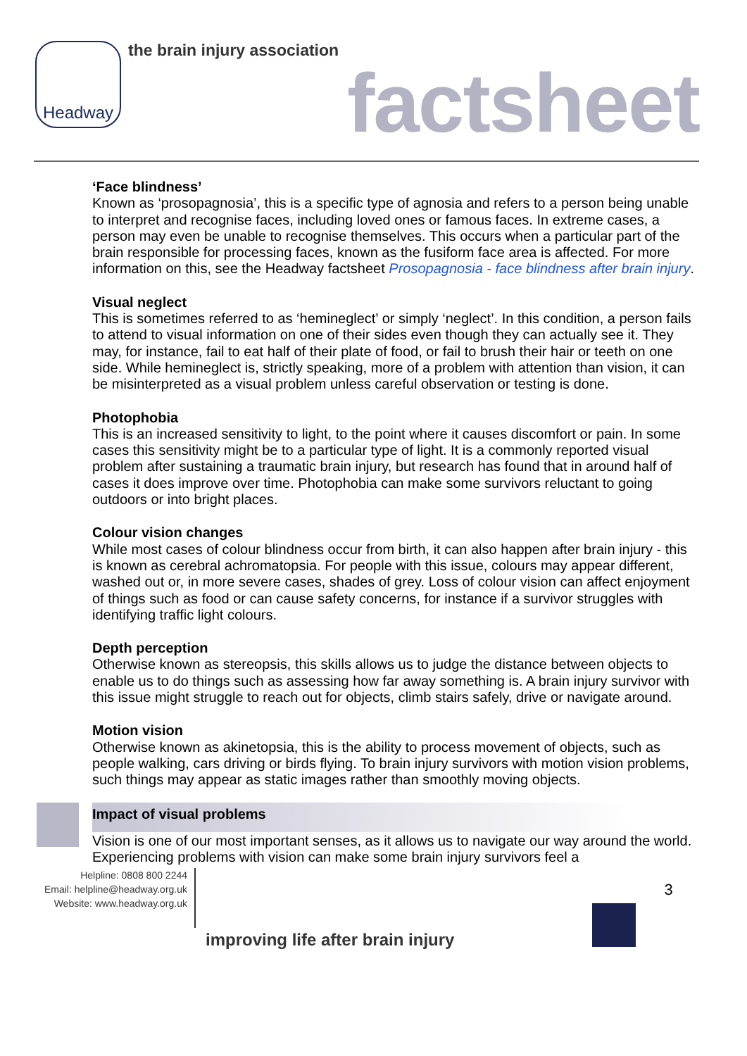Headway the brain injury association
factsheet
‘Face blindness’
Known as ‘prosopagnosia’, this is a specific type of agnosia and refers to a person being unable to interpret and recognise faces, including loved ones or famous faces. In extreme cases, a person may even be unable to recognise themselves. This occurs when a particular part of the brain responsible for processing faces, known as the fusiform face area is affected. For more information on this, see the Headway factsheet Prosopagnosia - face blindness after brain injury.
Visual neglect
This is sometimes referred to as ‘hemineglect’ or simply ‘neglect’. In this condition, a person fails to attend to visual information on one of their sides even though they can actually see it. They may, for instance, fail to eat half of their plate of food, or fail to brush their hair or teeth on one side. While hemineglect is, strictly speaking, more of a problem with attention than vision, it can be misinterpreted as a visual problem unless careful observation or testing is done.
Photophobia
This is an increased sensitivity to light, to the point where it causes discomfort or pain. In some cases this sensitivity might be to a particular type of light. It is a commonly reported visual problem after sustaining a traumatic brain injury, but research has found that in around half of cases it does improve over time. Photophobia can make some survivors reluctant to going outdoors or into bright places.
Colour vision changes
While most cases of colour blindness occur from birth, it can also happen after brain injury - this is known as cerebral achromatopsia. For people with this issue, colours may appear different, washed out or, in more severe cases, shades of grey. Loss of colour vision can affect enjoyment of things such as food or can cause safety concerns, for instance if a survivor struggles with identifying traffic light colours.
Depth perception
Otherwise known as stereopsis, this skills allows us to judge the distance between objects to enable us to do things such as assessing how far away something is. A brain injury survivor with this issue might struggle to reach out for objects, climb stairs safely, drive or navigate around.
Motion vision
Otherwise known as akinetopsia, this is the ability to process movement of objects, such as people walking, cars driving or birds flying. To brain injury survivors with motion vision problems, such things may appear as static images rather than smoothly moving objects.
Impact of visual problems
Vision is one of our most important senses, as it allows us to navigate our way around the world. Experiencing problems with vision can make some brain injury survivors feel a
Helpline: 0808 800 2244
Email: helpline@headway.org.uk
Website: www.headway.org.uk
improving life after brain injury
3